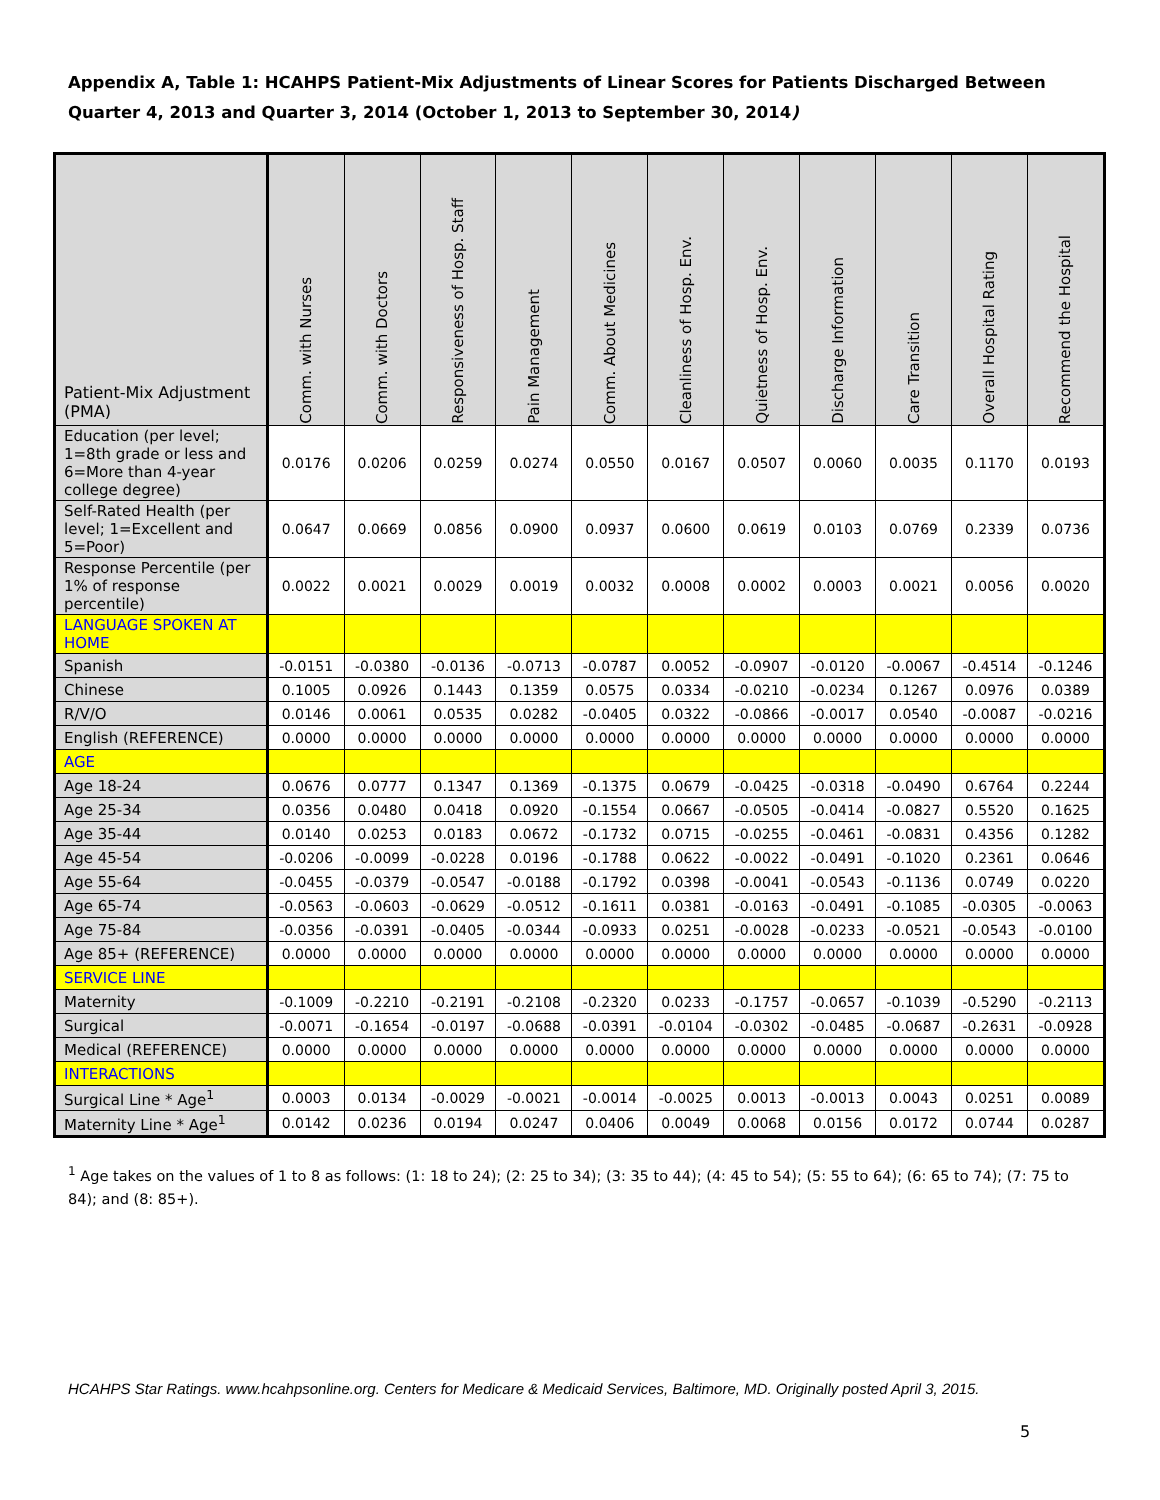Appendix A, Table 1: HCAHPS Patient-Mix Adjustments of Linear Scores for Patients Discharged Between Quarter 4, 2013 and Quarter 3, 2014 (October 1, 2013 to September 30, 2014)
| Patient-Mix Adjustment (PMA) | Comm. with Nurses | Comm. with Doctors | Responsiveness of Hosp. Staff | Pain Management | Comm. About Medicines | Cleanliness of Hosp. Env. | Quietness of Hosp. Env. | Discharge Information | Care Transition | Overall Hospital Rating | Recommend the Hospital |
| --- | --- | --- | --- | --- | --- | --- | --- | --- | --- | --- | --- |
| Education (per level; 1=8th grade or less and 6=More than 4-year college degree) | 0.0176 | 0.0206 | 0.0259 | 0.0274 | 0.0550 | 0.0167 | 0.0507 | 0.0060 | 0.0035 | 0.1170 | 0.0193 |
| Self-Rated Health (per level; 1=Excellent and 5=Poor) | 0.0647 | 0.0669 | 0.0856 | 0.0900 | 0.0937 | 0.0600 | 0.0619 | 0.0103 | 0.0769 | 0.2339 | 0.0736 |
| Response Percentile (per 1% of response percentile) | 0.0022 | 0.0021 | 0.0029 | 0.0019 | 0.0032 | 0.0008 | 0.0002 | 0.0003 | 0.0021 | 0.0056 | 0.0020 |
| LANGUAGE SPOKEN AT HOME | | | | | | | | | | | |
| Spanish | -0.0151 | -0.0380 | -0.0136 | -0.0713 | -0.0787 | 0.0052 | -0.0907 | -0.0120 | -0.0067 | -0.4514 | -0.1246 |
| Chinese | 0.1005 | 0.0926 | 0.1443 | 0.1359 | 0.0575 | 0.0334 | -0.0210 | -0.0234 | 0.1267 | 0.0976 | 0.0389 |
| R/V/O | 0.0146 | 0.0061 | 0.0535 | 0.0282 | -0.0405 | 0.0322 | -0.0866 | -0.0017 | 0.0540 | -0.0087 | -0.0216 |
| English (REFERENCE) | 0.0000 | 0.0000 | 0.0000 | 0.0000 | 0.0000 | 0.0000 | 0.0000 | 0.0000 | 0.0000 | 0.0000 | 0.0000 |
| AGE | | | | | | | | | | | |
| Age 18-24 | 0.0676 | 0.0777 | 0.1347 | 0.1369 | -0.1375 | 0.0679 | -0.0425 | -0.0318 | -0.0490 | 0.6764 | 0.2244 |
| Age 25-34 | 0.0356 | 0.0480 | 0.0418 | 0.0920 | -0.1554 | 0.0667 | -0.0505 | -0.0414 | -0.0827 | 0.5520 | 0.1625 |
| Age 35-44 | 0.0140 | 0.0253 | 0.0183 | 0.0672 | -0.1732 | 0.0715 | -0.0255 | -0.0461 | -0.0831 | 0.4356 | 0.1282 |
| Age 45-54 | -0.0206 | -0.0099 | -0.0228 | 0.0196 | -0.1788 | 0.0622 | -0.0022 | -0.0491 | -0.1020 | 0.2361 | 0.0646 |
| Age 55-64 | -0.0455 | -0.0379 | -0.0547 | -0.0188 | -0.1792 | 0.0398 | -0.0041 | -0.0543 | -0.1136 | 0.0749 | 0.0220 |
| Age 65-74 | -0.0563 | -0.0603 | -0.0629 | -0.0512 | -0.1611 | 0.0381 | -0.0163 | -0.0491 | -0.1085 | -0.0305 | -0.0063 |
| Age 75-84 | -0.0356 | -0.0391 | -0.0405 | -0.0344 | -0.0933 | 0.0251 | -0.0028 | -0.0233 | -0.0521 | -0.0543 | -0.0100 |
| Age 85+ (REFERENCE) | 0.0000 | 0.0000 | 0.0000 | 0.0000 | 0.0000 | 0.0000 | 0.0000 | 0.0000 | 0.0000 | 0.0000 | 0.0000 |
| SERVICE LINE | | | | | | | | | | | |
| Maternity | -0.1009 | -0.2210 | -0.2191 | -0.2108 | -0.2320 | 0.0233 | -0.1757 | -0.0657 | -0.1039 | -0.5290 | -0.2113 |
| Surgical | -0.0071 | -0.1654 | -0.0197 | -0.0688 | -0.0391 | -0.0104 | -0.0302 | -0.0485 | -0.0687 | -0.2631 | -0.0928 |
| Medical (REFERENCE) | 0.0000 | 0.0000 | 0.0000 | 0.0000 | 0.0000 | 0.0000 | 0.0000 | 0.0000 | 0.0000 | 0.0000 | 0.0000 |
| INTERACTIONS | | | | | | | | | | | |
| Surgical Line * Age<sup>1</sup> | 0.0003 | 0.0134 | -0.0029 | -0.0021 | -0.0014 | -0.0025 | 0.0013 | -0.0013 | 0.0043 | 0.0251 | 0.0089 |
| Maternity Line * Age<sup>1</sup> | 0.0142 | 0.0236 | 0.0194 | 0.0247 | 0.0406 | 0.0049 | 0.0068 | 0.0156 | 0.0172 | 0.0744 | 0.0287 |
<sup>1</sup> Age takes on the values of 1 to 8 as follows: (1: 18 to 24); (2: 25 to 34); (3: 35 to 44); (4: 45 to 54); (5: 55 to 64); (6: 65 to 74); (7: 75 to 84); and (8: 85+).
HCAHPS Star Ratings. www.hcahpsonline.org. Centers for Medicare & Medicaid Services, Baltimore, MD. Originally posted April 3, 2015.
5